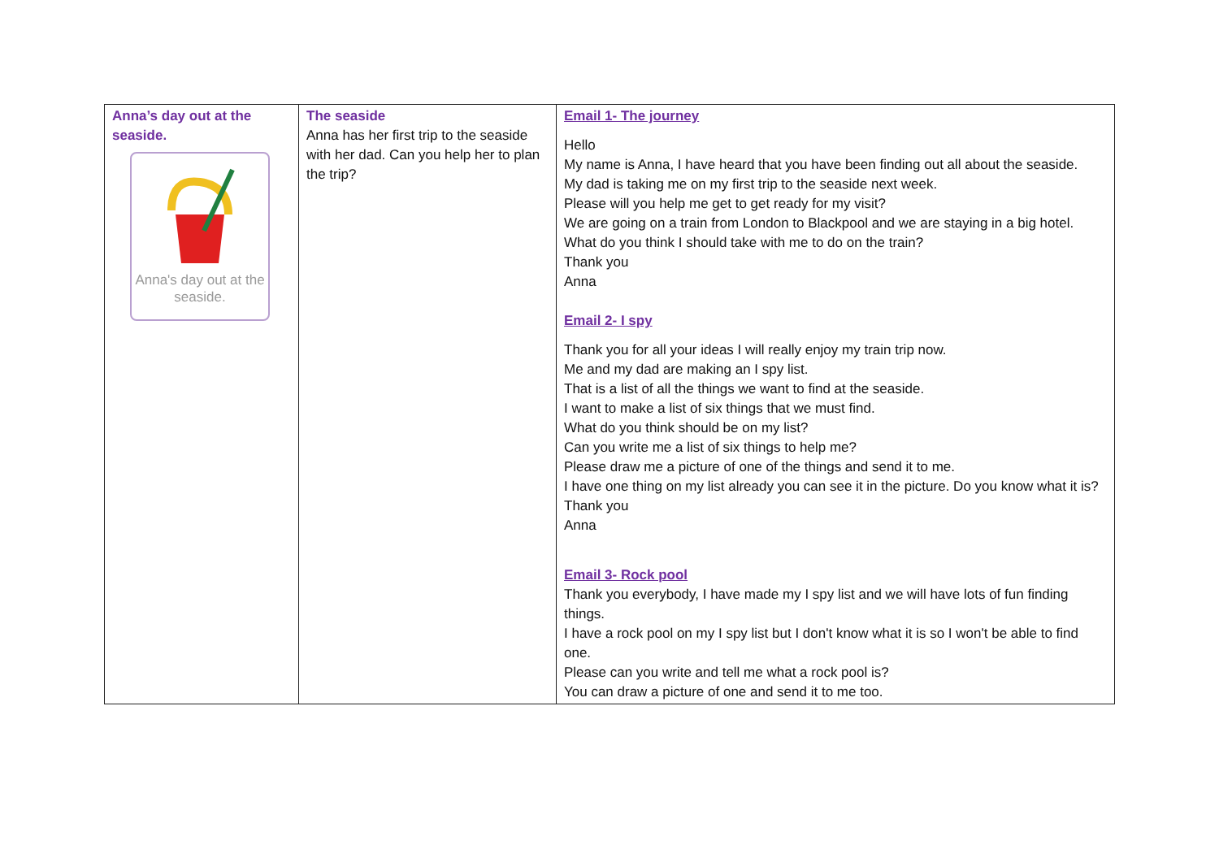| Anna’s day out at the seaside. Anna's day out at the seaside. | The seaside Anna has her first trip to the seaside with her dad. Can you help her to plan the trip? | Email 1- The journey Hello My name is Anna, I have heard that you have been finding out all about the seaside. My dad is taking me on my first trip to the seaside next week. Please will you help me get to get ready for my visit? We are going on a train from London to Blackpool and we are staying in a big hotel. What do you think I should take with me to do on the train? Thank you Anna Email 2- I spy Thank you for all your ideas I will really enjoy my train trip now. Me and my dad are making an I spy list. That is a list of all the things we want to find at the seaside. I want to make a list of six things that we must find. What do you think should be on my list? Can you write me a list of six things to help me? Please draw me a picture of one of the things and send it to me. I have one thing on my list already you can see it in the picture. Do you know what it is? Thank you Anna Email 3- Rock pool Thank you everybody, I have made my I spy list and we will have lots of fun finding things. I have a rock pool on my I spy list but I don't know what it is so I won't be able to find one. Please can you write and tell me what a rock pool is? You can draw a picture of one and send it to me too. |